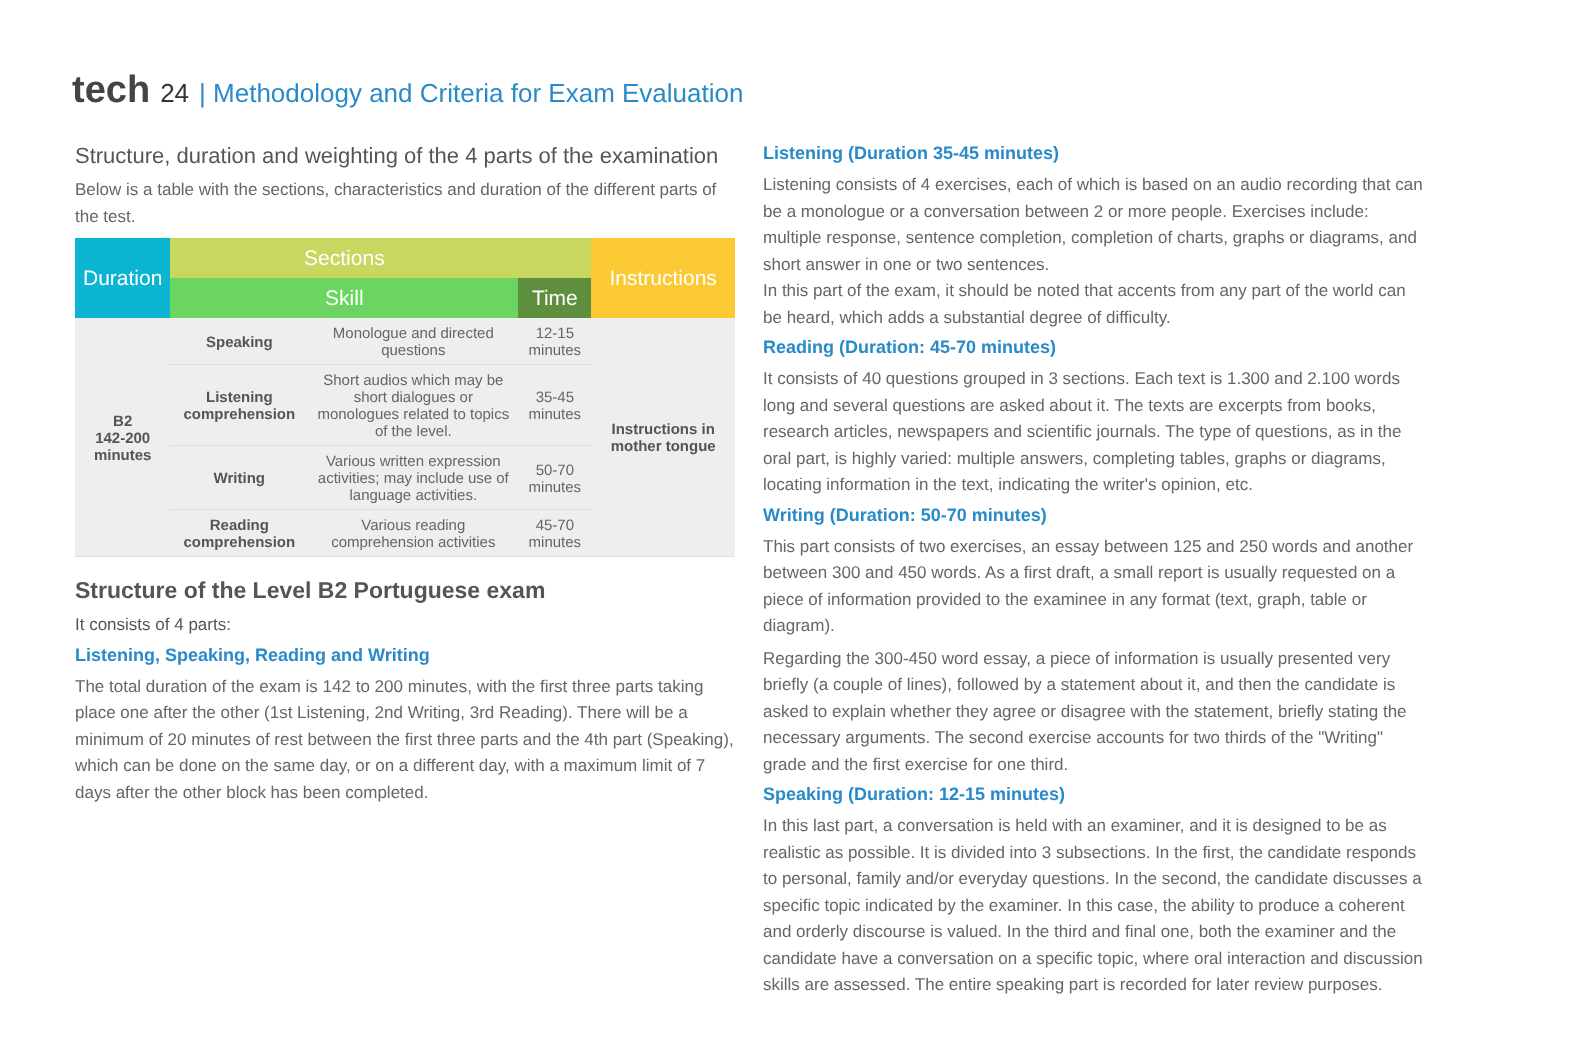tech 24 | Methodology and Criteria for Exam Evaluation
Structure, duration and weighting of the 4 parts of the examination
Below is a table with the sections, characteristics and duration of the different parts of the test.
| Duration | Sections | | | Instructions |
| --- | --- | --- | --- | --- |
| | Skill | | Time | |
| B2 142-200 minutes | Speaking | Monologue and directed questions | 12-15 minutes | Instructions in mother tongue |
| | Listening comprehension | Short audios which may be short dialogues or monologues related to topics of the level. | 35-45 minutes | |
| | Writing | Various written expression activities; may include use of language activities. | 50-70 minutes | |
| | Reading comprehension | Various reading comprehension activities | 45-70 minutes | |
Structure of the Level B2 Portuguese exam
It consists of 4 parts:
Listening, Speaking, Reading and Writing
The total duration of the exam is 142 to 200 minutes, with the first three parts taking place one after the other (1st Listening, 2nd Writing, 3rd Reading). There will be a minimum of 20 minutes of rest between the first three parts and the 4th part (Speaking), which can be done on the same day, or on a different day, with a maximum limit of 7 days after the other block has been completed.
Listening (Duration 35-45 minutes)
Listening consists of 4 exercises, each of which is based on an audio recording that can be a monologue or a conversation between 2 or more people. Exercises include: multiple response, sentence completion, completion of charts, graphs or diagrams, and short answer in one or two sentences.
In this part of the exam, it should be noted that accents from any part of the world can be heard, which adds a substantial degree of difficulty.
Reading (Duration: 45-70 minutes)
It consists of 40 questions grouped in 3 sections. Each text is 1.300 and 2.100 words long and several questions are asked about it. The texts are excerpts from books, research articles, newspapers and scientific journals. The type of questions, as in the oral part, is highly varied: multiple answers, completing tables, graphs or diagrams, locating information in the text, indicating the writer's opinion, etc.
Writing (Duration: 50-70 minutes)
This part consists of two exercises, an essay between 125 and 250 words and another between 300 and 450 words. As a first draft, a small report is usually requested on a piece of information provided to the examinee in any format (text, graph, table or diagram).
Regarding the 300-450 word essay, a piece of information is usually presented very briefly (a couple of lines), followed by a statement about it, and then the candidate is asked to explain whether they agree or disagree with the statement, briefly stating the necessary arguments. The second exercise accounts for two thirds of the "Writing" grade and the first exercise for one third.
Speaking (Duration: 12-15 minutes)
In this last part, a conversation is held with an examiner, and it is designed to be as realistic as possible. It is divided into 3 subsections. In the first, the candidate responds to personal, family and/or everyday questions. In the second, the candidate discusses a specific topic indicated by the examiner. In this case, the ability to produce a coherent and orderly discourse is valued. In the third and final one, both the examiner and the candidate have a conversation on a specific topic, where oral interaction and discussion skills are assessed. The entire speaking part is recorded for later review purposes.